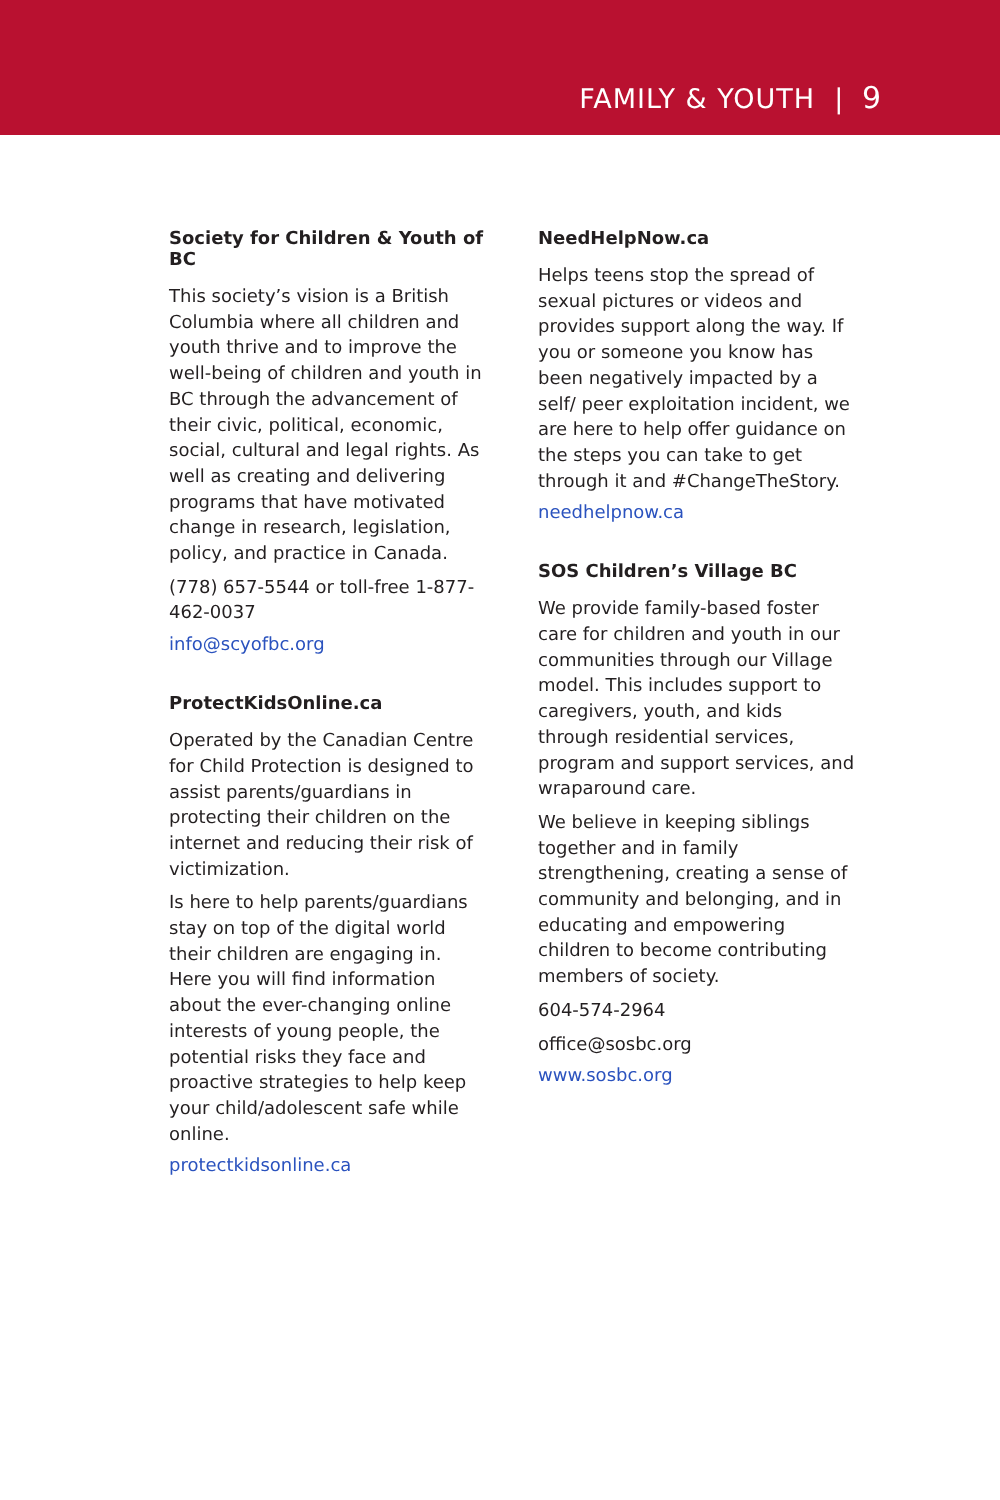FAMILY & YOUTH | 9
Society for Children & Youth of BC
This society’s vision is a British Columbia where all children and youth thrive and to improve the well-being of children and youth in BC through the advancement of their civic, political, economic, social, cultural and legal rights. As well as creating and delivering programs that have motivated change in research, legislation, policy, and practice in Canada.
(778) 657-5544 or toll-free 1-877-462-0037
info@scyofbc.org
ProtectKidsOnline.ca
Operated by the Canadian Centre for Child Protection is designed to assist parents/guardians in protecting their children on the internet and reducing their risk of victimization.
Is here to help parents/guardians stay on top of the digital world their children are engaging in. Here you will find information about the ever-changing online interests of young people, the potential risks they face and proactive strategies to help keep your child/adolescent safe while online.
protectkidsonline.ca
NeedHelpNow.ca
Helps teens stop the spread of sexual pictures or videos and provides support along the way. If you or someone you know has been negatively impacted by a self/ peer exploitation incident, we are here to help offer guidance on the steps you can take to get through it and #ChangeTheStory.
needhelpnow.ca
SOS Children’s Village BC
We provide family-based foster care for children and youth in our communities through our Village model. This includes support to caregivers, youth, and kids through residential services, program and support services, and wraparound care.
We believe in keeping siblings together and in family strengthening, creating a sense of community and belonging, and in educating and empowering children to become contributing members of society.
604-574-2964
office@sosbc.org
www.sosbc.org